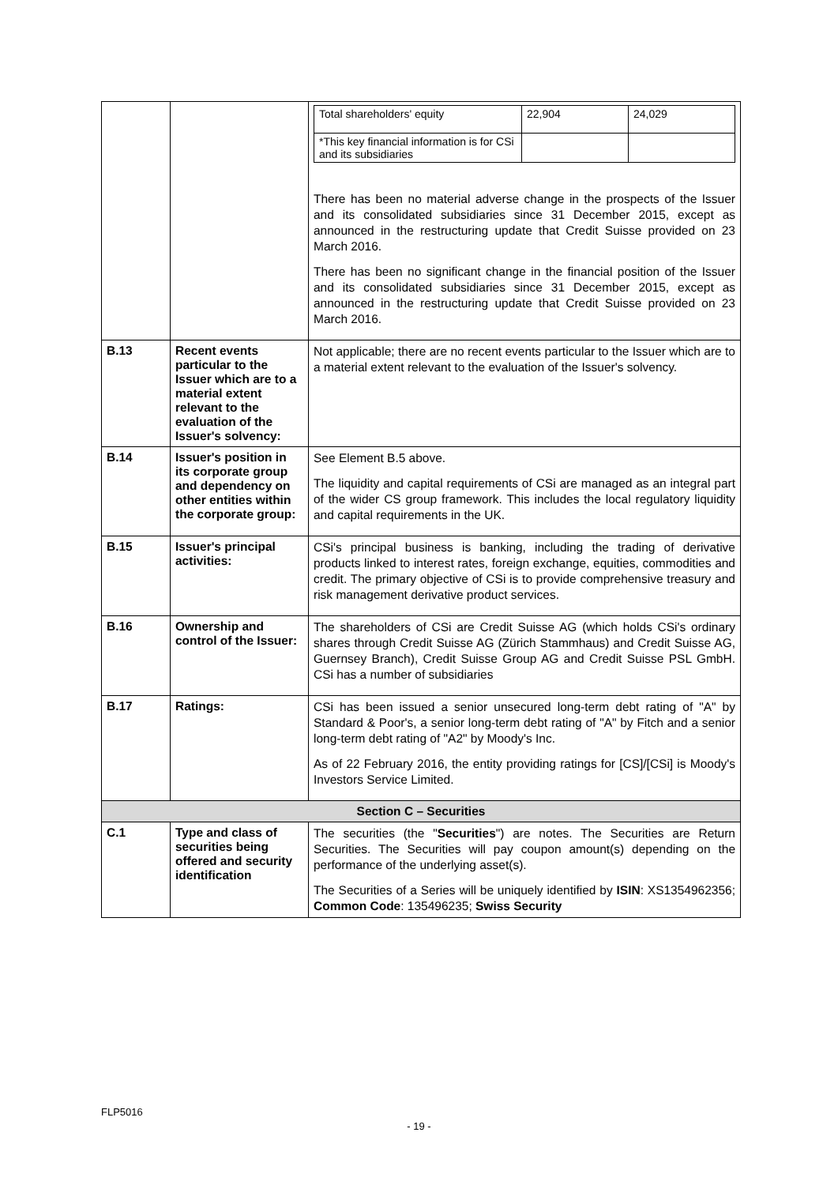| | | / Total shareholders' equity / 22,904 / 24,029 / / *This key financial information is for CSi and its subsidiaries / / / There has been no material adverse change in the prospects of the Issuer and its consolidated subsidiaries since 31 December 2015, except as announced in the restructuring update that Credit Suisse provided on 23 March 2016. There has been no significant change in the financial position of the Issuer and its consolidated subsidiaries since 31 December 2015, except as announced in the restructuring update that Credit Suisse provided on 23 March 2016. |
| B.13 | Recent events particular to the Issuer which are to a material extent relevant to the evaluation of the Issuer's solvency: | Not applicable; there are no recent events particular to the Issuer which are to a material extent relevant to the evaluation of the Issuer's solvency. |
| B.14 | Issuer's position in its corporate group and dependency on other entities within the corporate group: | See Element B.5 above. The liquidity and capital requirements of CSi are managed as an integral part of the wider CS group framework. This includes the local regulatory liquidity and capital requirements in the UK. |
| B.15 | Issuer's principal activities: | CSi's principal business is banking, including the trading of derivative products linked to interest rates, foreign exchange, equities, commodities and credit. The primary objective of CSi is to provide comprehensive treasury and risk management derivative product services. |
| B.16 | Ownership and control of the Issuer: | The shareholders of CSi are Credit Suisse AG (which holds CSi's ordinary shares through Credit Suisse AG (Zürich Stammhaus) and Credit Suisse AG, Guernsey Branch), Credit Suisse Group AG and Credit Suisse PSL GmbH. CSi has a number of subsidiaries |
| B.17 | Ratings: | CSi has been issued a senior unsecured long-term debt rating of "A" by Standard & Poor's, a senior long-term debt rating of "A" by Fitch and a senior long-term debt rating of "A2" by Moody's Inc. As of 22 February 2016, the entity providing ratings for [CS]/[CSi] is Moody's Investors Service Limited. |
| Section C – Securities | | |
| C.1 | Type and class of securities being offered and security identification | The securities (the " Securities ") are notes. The Securities are Return Securities. The Securities will pay coupon amount(s) depending on the performance of the underlying asset(s). The Securities of a Series will be uniquely identified by ISIN : XS1354962356; Common Code : 135496235; Swiss Security |
FLP5016
- 19 -